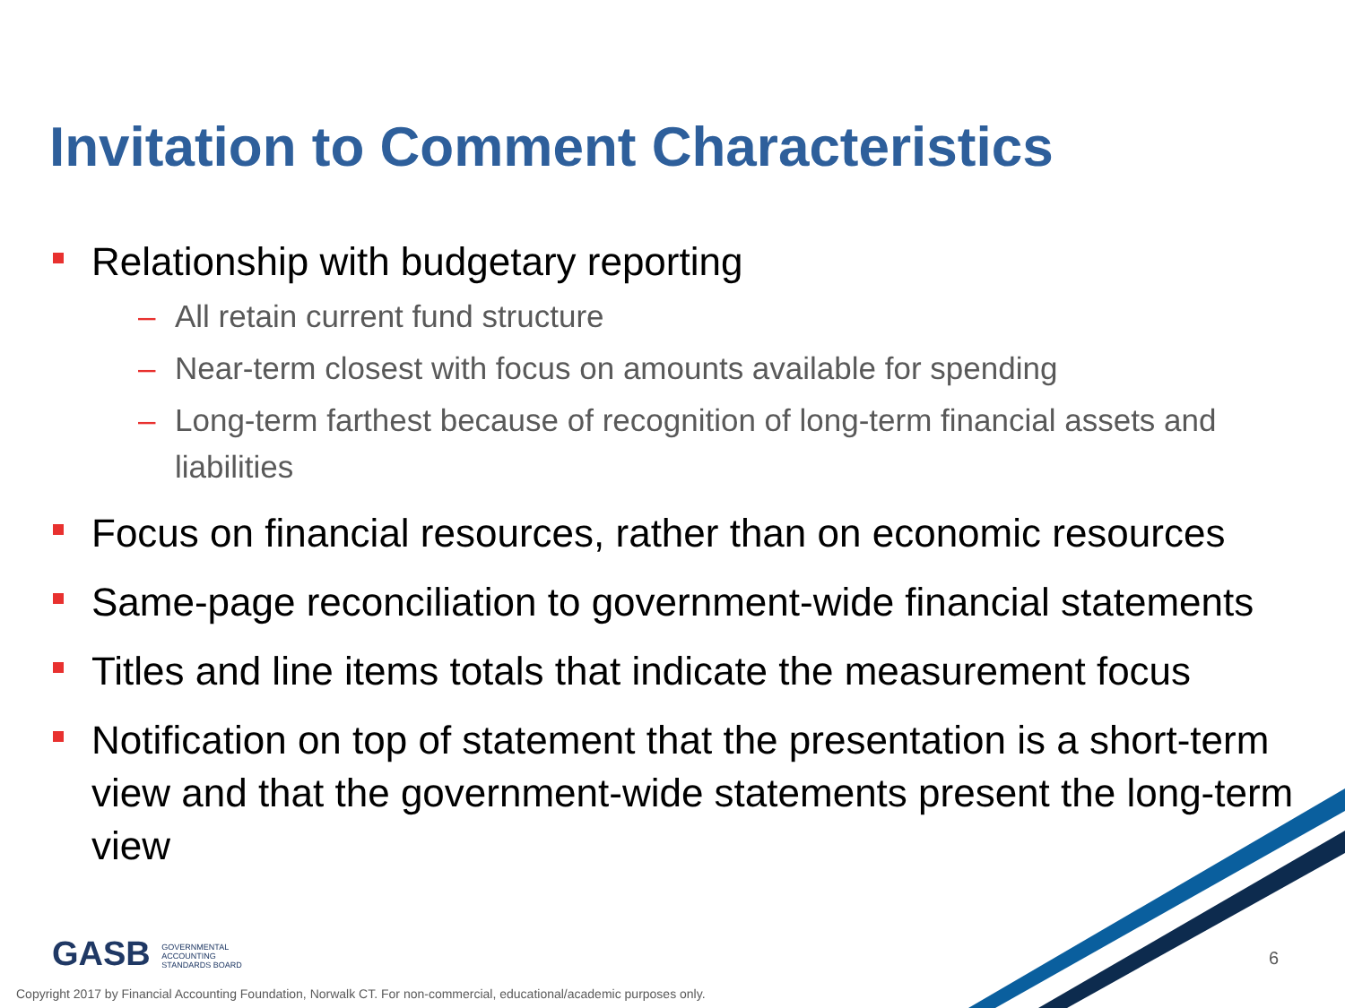Invitation to Comment Characteristics
Relationship with budgetary reporting
– All retain current fund structure
– Near-term closest with focus on amounts available for spending
– Long-term farthest because of recognition of long-term financial assets and liabilities
Focus on financial resources, rather than on economic resources
Same-page reconciliation to government-wide financial statements
Titles and line items totals that indicate the measurement focus
Notification on top of statement that the presentation is a short-term view and that the government-wide statements present the long-term view
GASB GOVERNMENTAL
ACCOUNTING
STANDARDS BOARD
6
Copyright 2017 by Financial Accounting Foundation, Norwalk CT. For non-commercial, educational/academic purposes only.